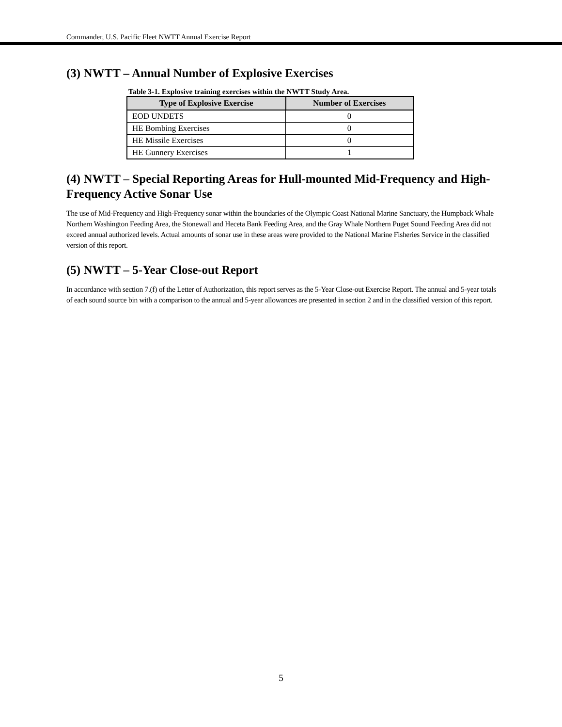Commander, U.S. Pacific Fleet NWTT Annual Exercise Report
(3) NWTT – Annual Number of Explosive Exercises
Table 3-1. Explosive training exercises within the NWTT Study Area.
| Type of Explosive Exercise | Number of Exercises |
| --- | --- |
| EOD UNDETS | 0 |
| HE Bombing Exercises | 0 |
| HE Missile Exercises | 0 |
| HE Gunnery Exercises | 1 |
(4) NWTT – Special Reporting Areas for Hull-mounted Mid-Frequency and High-Frequency Active Sonar Use
The use of Mid-Frequency and High-Frequency sonar within the boundaries of the Olympic Coast National Marine Sanctuary, the Humpback Whale Northern Washington Feeding Area, the Stonewall and Heceta Bank Feeding Area, and the Gray Whale Northern Puget Sound Feeding Area did not exceed annual authorized levels. Actual amounts of sonar use in these areas were provided to the National Marine Fisheries Service in the classified version of this report.
(5) NWTT – 5-Year Close-out Report
In accordance with section 7.(f) of the Letter of Authorization, this report serves as the 5-Year Close-out Exercise Report. The annual and 5-year totals of each sound source bin with a comparison to the annual and 5-year allowances are presented in section 2 and in the classified version of this report.
5